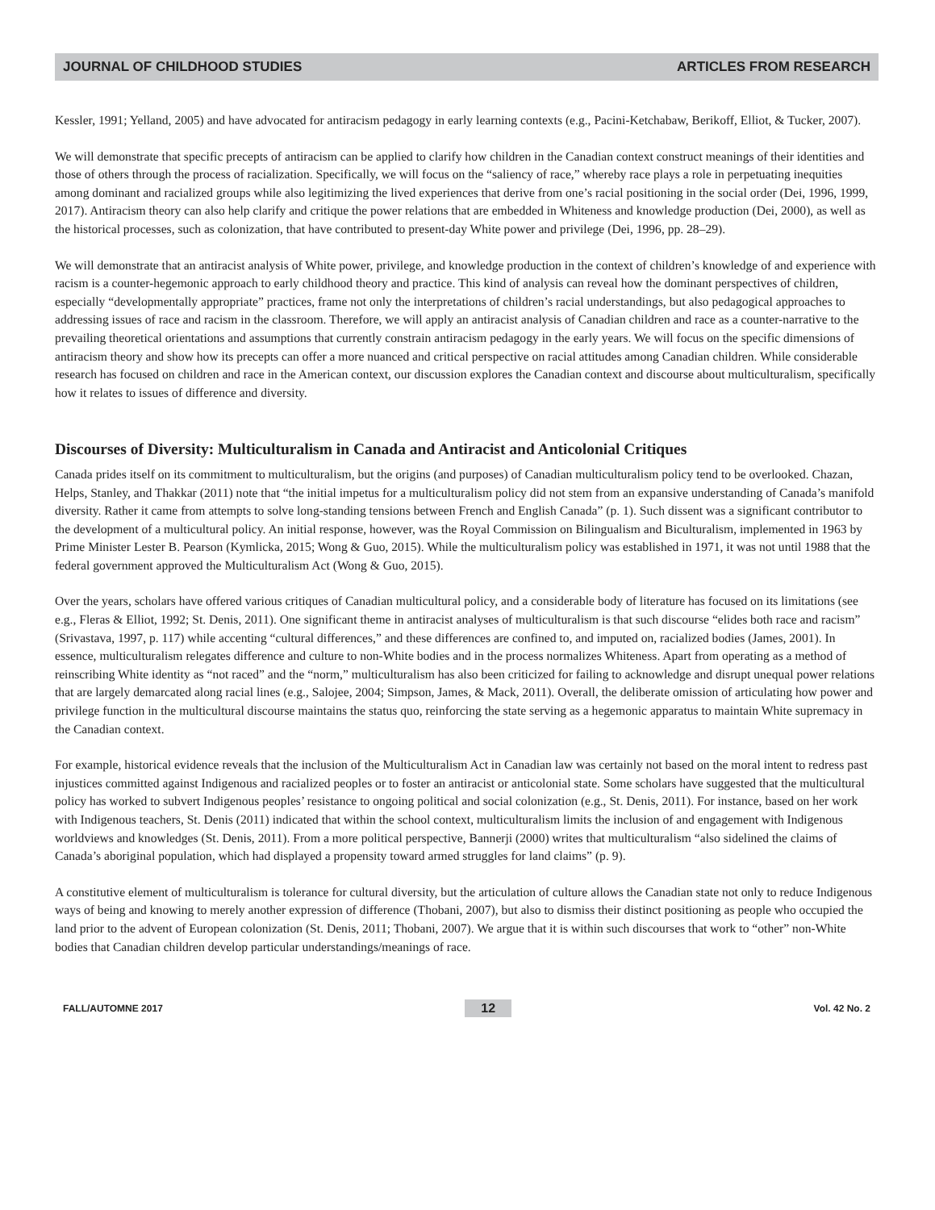JOURNAL OF CHILDHOOD STUDIES ARTICLES FROM RESEARCH
Kessler, 1991; Yelland, 2005) and have advocated for antiracism pedagogy in early learning contexts (e.g., Pacini-Ketchabaw, Berikoff, Elliot, & Tucker, 2007).
We will demonstrate that specific precepts of antiracism can be applied to clarify how children in the Canadian context construct meanings of their identities and those of others through the process of racialization. Specifically, we will focus on the “saliency of race,” whereby race plays a role in perpetuating inequities among dominant and racialized groups while also legitimizing the lived experiences that derive from one’s racial positioning in the social order (Dei, 1996, 1999, 2017). Antiracism theory can also help clarify and critique the power relations that are embedded in Whiteness and knowledge production (Dei, 2000), as well as the historical processes, such as colonization, that have contributed to present-day White power and privilege (Dei, 1996, pp. 28–29).
We will demonstrate that an antiracist analysis of White power, privilege, and knowledge production in the context of children’s knowledge of and experience with racism is a counter-hegemonic approach to early childhood theory and practice. This kind of analysis can reveal how the dominant perspectives of children, especially “developmentally appropriate” practices, frame not only the interpretations of children’s racial understandings, but also pedagogical approaches to addressing issues of race and racism in the classroom. Therefore, we will apply an antiracist analysis of Canadian children and race as a counter-narrative to the prevailing theoretical orientations and assumptions that currently constrain antiracism pedagogy in the early years. We will focus on the specific dimensions of antiracism theory and show how its precepts can offer a more nuanced and critical perspective on racial attitudes among Canadian children. While considerable research has focused on children and race in the American context, our discussion explores the Canadian context and discourse about multiculturalism, specifically how it relates to issues of difference and diversity.
Discourses of Diversity: Multiculturalism in Canada and Antiracist and Anticolonial Critiques
Canada prides itself on its commitment to multiculturalism, but the origins (and purposes) of Canadian multiculturalism policy tend to be overlooked. Chazan, Helps, Stanley, and Thakkar (2011) note that “the initial impetus for a multiculturalism policy did not stem from an expansive understanding of Canada’s manifold diversity. Rather it came from attempts to solve long-standing tensions between French and English Canada” (p. 1). Such dissent was a significant contributor to the development of a multicultural policy. An initial response, however, was the Royal Commission on Bilingualism and Biculturalism, implemented in 1963 by Prime Minister Lester B. Pearson (Kymlicka, 2015; Wong & Guo, 2015). While the multiculturalism policy was established in 1971, it was not until 1988 that the federal government approved the Multiculturalism Act (Wong & Guo, 2015).
Over the years, scholars have offered various critiques of Canadian multicultural policy, and a considerable body of literature has focused on its limitations (see e.g., Fleras & Elliot, 1992; St. Denis, 2011). One significant theme in antiracist analyses of multiculturalism is that such discourse “elides both race and racism” (Srivastava, 1997, p. 117) while accenting “cultural differences,” and these differences are confined to, and imputed on, racialized bodies (James, 2001). In essence, multiculturalism relegates difference and culture to non-White bodies and in the process normalizes Whiteness. Apart from operating as a method of reinscribing White identity as “not raced” and the “norm,” multiculturalism has also been criticized for failing to acknowledge and disrupt unequal power relations that are largely demarcated along racial lines (e.g., Salojee, 2004; Simpson, James, & Mack, 2011). Overall, the deliberate omission of articulating how power and privilege function in the multicultural discourse maintains the status quo, reinforcing the state serving as a hegemonic apparatus to maintain White supremacy in the Canadian context.
For example, historical evidence reveals that the inclusion of the Multiculturalism Act in Canadian law was certainly not based on the moral intent to redress past injustices committed against Indigenous and racialized peoples or to foster an antiracist or anticolonial state. Some scholars have suggested that the multicultural policy has worked to subvert Indigenous peoples’ resistance to ongoing political and social colonization (e.g., St. Denis, 2011). For instance, based on her work with Indigenous teachers, St. Denis (2011) indicated that within the school context, multiculturalism limits the inclusion of and engagement with Indigenous worldviews and knowledges (St. Denis, 2011). From a more political perspective, Bannerji (2000) writes that multiculturalism “also sidelined the claims of Canada’s aboriginal population, which had displayed a propensity toward armed struggles for land claims” (p. 9).
A constitutive element of multiculturalism is tolerance for cultural diversity, but the articulation of culture allows the Canadian state not only to reduce Indigenous ways of being and knowing to merely another expression of difference (Thobani, 2007), but also to dismiss their distinct positioning as people who occupied the land prior to the advent of European colonization (St. Denis, 2011; Thobani, 2007). We argue that it is within such discourses that work to “other” non-White bodies that Canadian children develop particular understandings/meanings of race.
FALL/AUTOMNE 2017 12 Vol. 42 No. 2